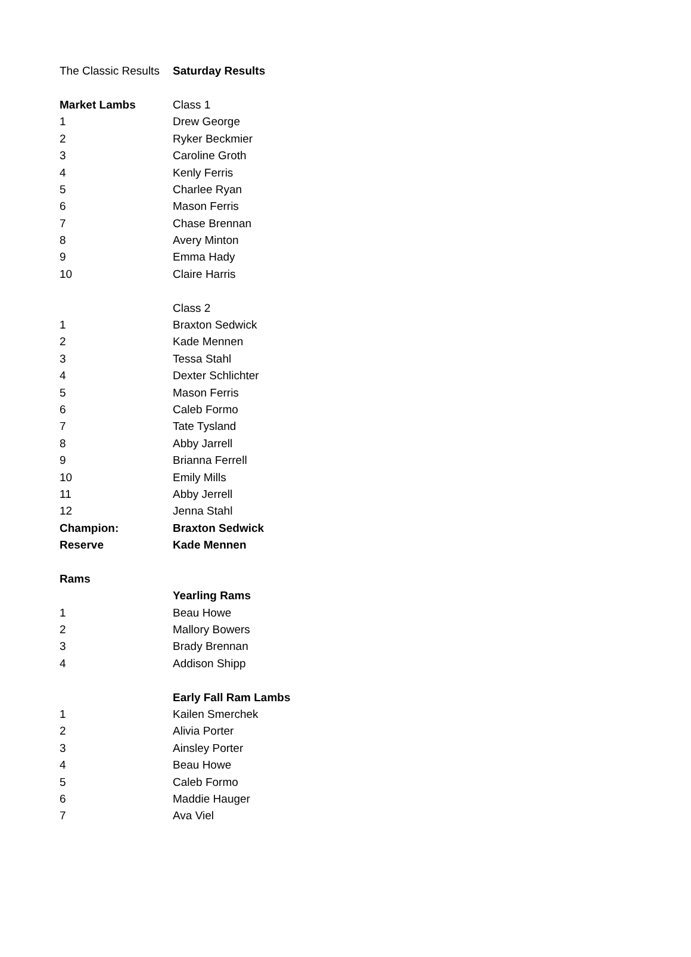| The Classic Results | Saturday Results |
| Market Lambs | Class 1 |
| 1 | Drew George |
| 2 | Ryker Beckmier |
| 3 | Caroline Groth |
| 4 | Kenly Ferris |
| 5 | Charlee Ryan |
| 6 | Mason Ferris |
| 7 | Chase Brennan |
| 8 | Avery Minton |
| 9 | Emma Hady |
| 10 | Claire Harris |
| | Class 2 |
| 1 | Braxton Sedwick |
| 2 | Kade Mennen |
| 3 | Tessa Stahl |
| 4 | Dexter Schlichter |
| 5 | Mason Ferris |
| 6 | Caleb Formo |
| 7 | Tate Tysland |
| 8 | Abby Jarrell |
| 9 | Brianna Ferrell |
| 10 | Emily Mills |
| 11 | Abby Jerrell |
| 12 | Jenna Stahl |
| Champion: | Braxton Sedwick |
| Reserve | Kade Mennen |
| Rams | |
| | Yearling Rams |
| 1 | Beau Howe |
| 2 | Mallory Bowers |
| 3 | Brady Brennan |
| 4 | Addison Shipp |
| | Early Fall Ram Lambs |
| 1 | Kailen Smerchek |
| 2 | Alivia Porter |
| 3 | Ainsley Porter |
| 4 | Beau Howe |
| 5 | Caleb Formo |
| 6 | Maddie Hauger |
| 7 | Ava Viel |